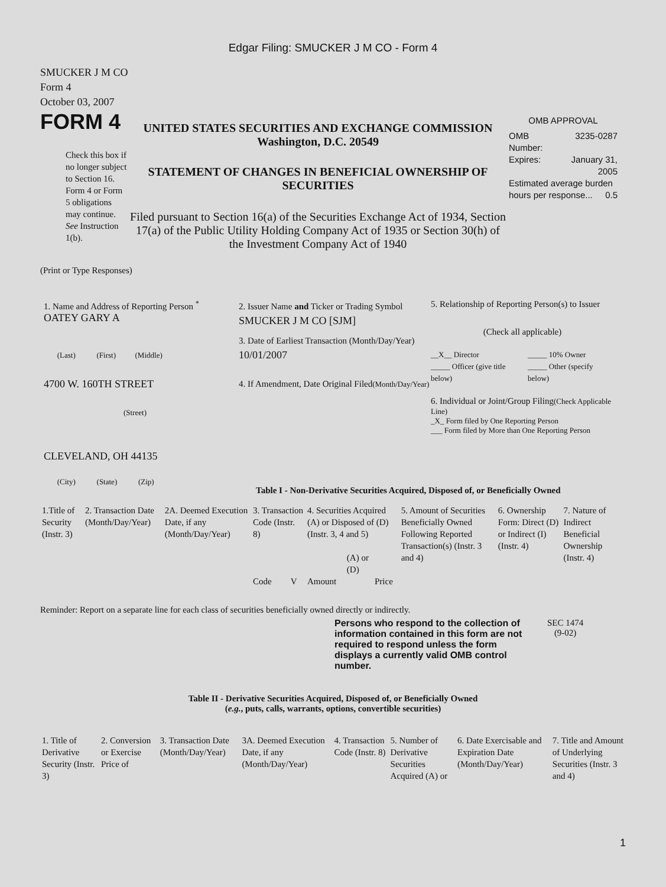Edgar Filing: SMUCKER J M CO - Form 4
SMUCKER J M CO
Form 4
October 03, 2007
FORM 4
Check this box if no longer subject to Section 16. Form 4 or Form 5 obligations may continue. See Instruction 1(b).
UNITED STATES SECURITIES AND EXCHANGE COMMISSION
Washington, D.C. 20549
STATEMENT OF CHANGES IN BENEFICIAL OWNERSHIP OF SECURITIES
Filed pursuant to Section 16(a) of the Securities Exchange Act of 1934, Section 17(a) of the Public Utility Holding Company Act of 1935 or Section 30(h) of the Investment Company Act of 1940
OMB APPROVAL
| OMB Number: | 3235-0287 |
| Expires: | January 31, 2005 |
| Estimated average burden hours per response... 0.5 | |
(Print or Type Responses)
1. Name and Address of Reporting Person <sup>*</sup>
OATEY GARY A
(Last) (First) (Middle)
4700 W. 160TH STREET
(Street)
CLEVELAND, OH 44135
(City) (State) (Zip)
2. Issuer Name and Ticker or Trading Symbol
SMUCKER J M CO [SJM]
3. Date of Earliest Transaction (Month/Day/Year)
10/01/2007
4. If Amendment, Date Original Filed(Month/Day/Year)
5. Relationship of Reporting Person(s) to Issuer
(Check all applicable)
| __X__ Director _____ Officer (give title below) | _____ 10% Owner _____ Other (specify below) |
6. Individual or Joint/Group Filing(Check Applicable Line)
_X_ Form filed by One Reporting Person
___ Form filed by More than One Reporting Person
Table I - Non-Derivative Securities Acquired, Disposed of, or Beneficially Owned
| 1.Title of Security (Instr. 3) | 2. Transaction Date (Month/Day/Year) | 2A. Deemed Execution Date, if any (Month/Day/Year) | 3. Transaction Code (Instr. 8) | | 4. Securities Acquired (A) or Disposed of (D) (Instr. 3, 4 and 5) | | | 5. Amount of Securities Beneficially Owned Following Reported Transaction(s) (Instr. 3 and 4) | 6. Ownership Form: Direct (D) or Indirect (I) (Instr. 4) | 7. Nature of Indirect Beneficial Ownership (Instr. 4) |
| --- | --- | --- | --- | --- | --- | --- | --- | --- | --- | --- |
| | | | Code | V | Amount | (A) or (D) | Price | | | |
Reminder: Report on a separate line for each class of securities beneficially owned directly or indirectly.
Persons who respond to the collection of information contained in this form are not required to respond unless the form displays a currently valid OMB control number.
SEC 1474
(9-02)
Table II - Derivative Securities Acquired, Disposed of, or Beneficially Owned
(e.g., puts, calls, warrants, options, convertible securities)
| 1. Title of Derivative Security (Instr. 3) | 2. Conversion or Exercise Price of | 3. Transaction Date (Month/Day/Year) | 3A. Deemed Execution Date, if any (Month/Day/Year) | 4. Transaction Code (Instr. 8) | 5. Number of Derivative Securities Acquired (A) or | 6. Date Exercisable and Expiration Date (Month/Day/Year) | 7. Title and Amount of Underlying Securities (Instr. 3 and 4) |
| --- | --- | --- | --- | --- | --- | --- | --- |
1